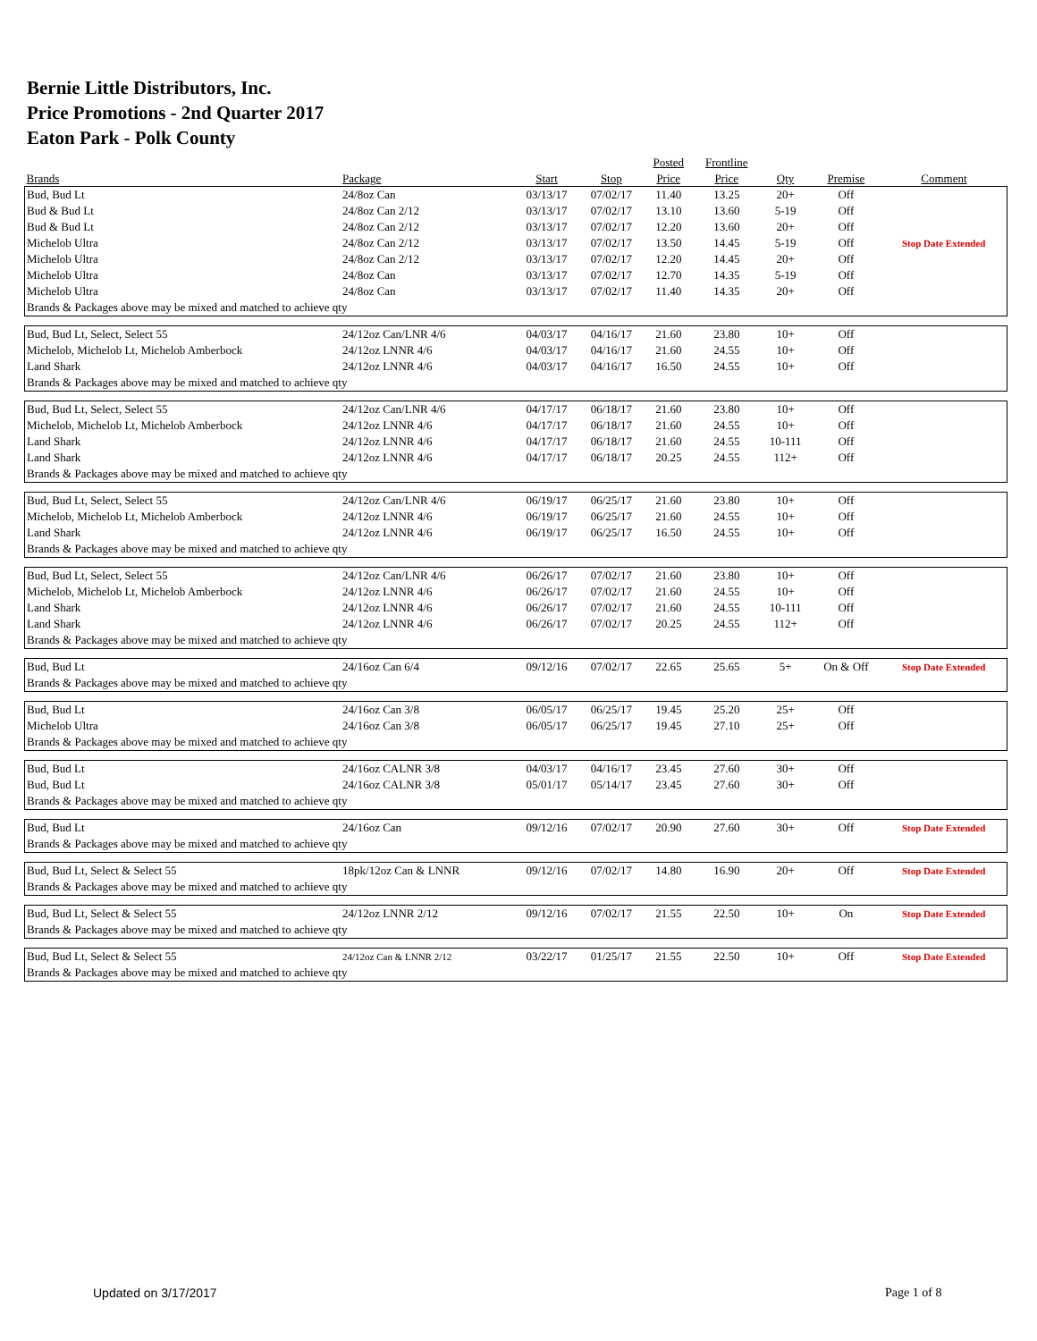Bernie Little Distributors, Inc.
Price Promotions - 2nd Quarter 2017
Eaton Park - Polk County
| | | | | Posted | Frontline | | | |
| --- | --- | --- | --- | --- | --- | --- | --- | --- |
| Brands | Package | Start | Stop | Price | Price | Qty | Premise | Comment |
| Bud, Bud Lt | 24/8oz Can | 03/13/17 | 07/02/17 | 11.40 | 13.25 | 20+ | Off | |
| Bud & Bud Lt | 24/8oz Can 2/12 | 03/13/17 | 07/02/17 | 13.10 | 13.60 | 5-19 | Off | |
| Bud & Bud Lt | 24/8oz Can 2/12 | 03/13/17 | 07/02/17 | 12.20 | 13.60 | 20+ | Off | |
| Michelob Ultra | 24/8oz Can 2/12 | 03/13/17 | 07/02/17 | 13.50 | 14.45 | 5-19 | Off | Stop Date Extended |
| Michelob Ultra | 24/8oz Can 2/12 | 03/13/17 | 07/02/17 | 12.20 | 14.45 | 20+ | Off | |
| Michelob Ultra | 24/8oz Can | 03/13/17 | 07/02/17 | 12.70 | 14.35 | 5-19 | Off | |
| Michelob Ultra | 24/8oz Can | 03/13/17 | 07/02/17 | 11.40 | 14.35 | 20+ | Off | |
| Brands & Packages above may be mixed and matched to achieve qty | | | | | | | | |
| Bud, Bud Lt, Select, Select 55 | 24/12oz Can/LNR 4/6 | 04/03/17 | 04/16/17 | 21.60 | 23.80 | 10+ | Off | |
| Michelob, Michelob Lt, Michelob Amberbock | 24/12oz LNNR 4/6 | 04/03/17 | 04/16/17 | 21.60 | 24.55 | 10+ | Off | |
| Land Shark | 24/12oz LNNR 4/6 | 04/03/17 | 04/16/17 | 16.50 | 24.55 | 10+ | Off | |
| Brands & Packages above may be mixed and matched to achieve qty | | | | | | | | |
| Bud, Bud Lt, Select, Select 55 | 24/12oz Can/LNR 4/6 | 04/17/17 | 06/18/17 | 21.60 | 23.80 | 10+ | Off | |
| Michelob, Michelob Lt, Michelob Amberbock | 24/12oz LNNR 4/6 | 04/17/17 | 06/18/17 | 21.60 | 24.55 | 10+ | Off | |
| Land Shark | 24/12oz LNNR 4/6 | 04/17/17 | 06/18/17 | 21.60 | 24.55 | 10-111 | Off | |
| Land Shark | 24/12oz LNNR 4/6 | 04/17/17 | 06/18/17 | 20.25 | 24.55 | 112+ | Off | |
| Brands & Packages above may be mixed and matched to achieve qty | | | | | | | | |
| Bud, Bud Lt, Select, Select 55 | 24/12oz Can/LNR 4/6 | 06/19/17 | 06/25/17 | 21.60 | 23.80 | 10+ | Off | |
| Michelob, Michelob Lt, Michelob Amberbock | 24/12oz LNNR 4/6 | 06/19/17 | 06/25/17 | 21.60 | 24.55 | 10+ | Off | |
| Land Shark | 24/12oz LNNR 4/6 | 06/19/17 | 06/25/17 | 16.50 | 24.55 | 10+ | Off | |
| Brands & Packages above may be mixed and matched to achieve qty | | | | | | | | |
| Bud, Bud Lt, Select, Select 55 | 24/12oz Can/LNR 4/6 | 06/26/17 | 07/02/17 | 21.60 | 23.80 | 10+ | Off | |
| Michelob, Michelob Lt, Michelob Amberbock | 24/12oz LNNR 4/6 | 06/26/17 | 07/02/17 | 21.60 | 24.55 | 10+ | Off | |
| Land Shark | 24/12oz LNNR 4/6 | 06/26/17 | 07/02/17 | 21.60 | 24.55 | 10-111 | Off | |
| Land Shark | 24/12oz LNNR 4/6 | 06/26/17 | 07/02/17 | 20.25 | 24.55 | 112+ | Off | |
| Brands & Packages above may be mixed and matched to achieve qty | | | | | | | | |
| Bud, Bud Lt | 24/16oz Can 6/4 | 09/12/16 | 07/02/17 | 22.65 | 25.65 | 5+ | On & Off | Stop Date Extended |
| Brands & Packages above may be mixed and matched to achieve qty | | | | | | | | |
| Bud, Bud Lt | 24/16oz Can 3/8 | 06/05/17 | 06/25/17 | 19.45 | 25.20 | 25+ | Off | |
| Michelob Ultra | 24/16oz Can 3/8 | 06/05/17 | 06/25/17 | 19.45 | 27.10 | 25+ | Off | |
| Brands & Packages above may be mixed and matched to achieve qty | | | | | | | | |
| Bud, Bud Lt | 24/16oz CALNR 3/8 | 04/03/17 | 04/16/17 | 23.45 | 27.60 | 30+ | Off | |
| Bud, Bud Lt | 24/16oz CALNR 3/8 | 05/01/17 | 05/14/17 | 23.45 | 27.60 | 30+ | Off | |
| Brands & Packages above may be mixed and matched to achieve qty | | | | | | | | |
| Bud, Bud Lt | 24/16oz Can | 09/12/16 | 07/02/17 | 20.90 | 27.60 | 30+ | Off | Stop Date Extended |
| Brands & Packages above may be mixed and matched to achieve qty | | | | | | | | |
| Bud, Bud Lt, Select & Select 55 | 18pk/12oz Can & LNNR | 09/12/16 | 07/02/17 | 14.80 | 16.90 | 20+ | Off | Stop Date Extended |
| Brands & Packages above may be mixed and matched to achieve qty | | | | | | | | |
| Bud, Bud Lt, Select & Select 55 | 24/12oz LNNR 2/12 | 09/12/16 | 07/02/17 | 21.55 | 22.50 | 10+ | On | Stop Date Extended |
| Brands & Packages above may be mixed and matched to achieve qty | | | | | | | | |
| Bud, Bud Lt, Select & Select 55 | 24/12oz Can & LNNR 2/12 | 03/22/17 | 01/25/17 | 21.55 | 22.50 | 10+ | Off | Stop Date Extended |
| Brands & Packages above may be mixed and matched to achieve qty | | | | | | | | |
Updated on 3/17/2017 Page 1 of 8